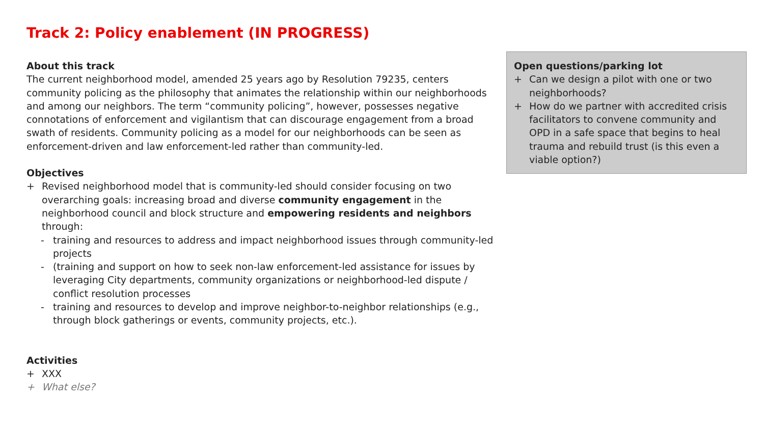Track 2: Policy enablement (IN PROGRESS)
About this track
The current neighborhood model, amended 25 years ago by Resolution 79235, centers community policing as the philosophy that animates the relationship within our neighborhoods and among our neighbors. The term “community policing”, however, possesses negative connotations of enforcement and vigilantism that can discourage engagement from a broad swath of residents. Community policing as a model for our neighborhoods can be seen as enforcement-driven and law enforcement-led rather than community-led.
Objectives
+ Revised neighborhood model that is community-led should consider focusing on two overarching goals: increasing broad and diverse community engagement in the neighborhood council and block structure and empowering residents and neighbors through:
- training and resources to address and impact neighborhood issues through community-led projects
- (training and support on how to seek non-law enforcement-led assistance for issues by leveraging City departments, community organizations or neighborhood-led dispute / conflict resolution processes
- training and resources to develop and improve neighbor-to-neighbor relationships (e.g., through block gatherings or events, community projects, etc.).
Activities
+ XXX
+ What else?
Open questions/parking lot
+ Can we design a pilot with one or two neighborhoods?
+ How do we partner with accredited crisis facilitators to convene community and OPD in a safe space that begins to heal trauma and rebuild trust (is this even a viable option?)